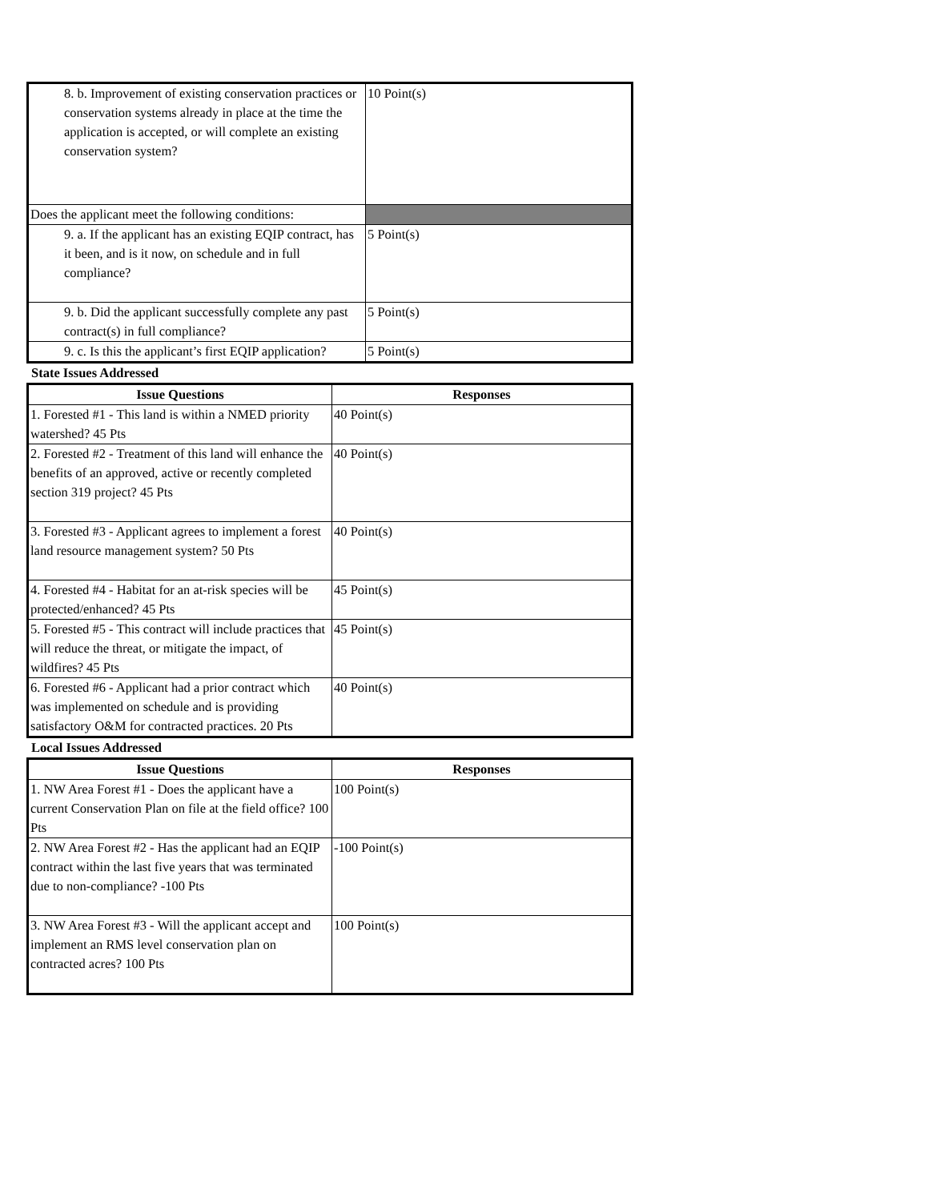| 8. b. Improvement of existing conservation practices or conservation systems already in place at the time the application is accepted, or will complete an existing conservation system? | 10 Point(s) |
| Does the applicant meet the following conditions: | |
| 9. a. If the applicant has an existing EQIP contract, has it been, and is it now, on schedule and in full compliance? | 5 Point(s) |
| 9. b. Did the applicant successfully complete any past contract(s) in full compliance? | 5 Point(s) |
| 9. c. Is this the applicant’s first EQIP application? | 5 Point(s) |
State Issues Addressed
| Issue Questions | Responses |
| --- | --- |
| 1. Forested #1 - This land is within a NMED priority watershed? 45 Pts | 40 Point(s) |
| 2. Forested #2 - Treatment of this land will enhance the benefits of an approved, active or recently completed section 319 project? 45 Pts | 40 Point(s) |
| 3. Forested #3 - Applicant agrees to implement a forest land resource management system? 50 Pts | 40 Point(s) |
| 4. Forested #4 - Habitat for an at-risk species will be protected/enhanced? 45 Pts | 45 Point(s) |
| 5. Forested #5 - This contract will include practices that will reduce the threat, or mitigate the impact, of wildfires? 45 Pts | 45 Point(s) |
| 6. Forested #6 - Applicant had a prior contract which was implemented on schedule and is providing satisfactory O&M for contracted practices. 20 Pts | 40 Point(s) |
Local Issues Addressed
| Issue Questions | Responses |
| --- | --- |
| 1. NW Area Forest #1 - Does the applicant have a current Conservation Plan on file at the field office? 100 Pts | 100 Point(s) |
| 2. NW Area Forest #2 - Has the applicant had an EQIP contract within the last five years that was terminated due to non-compliance? -100 Pts | -100 Point(s) |
| 3. NW Area Forest #3 - Will the applicant accept and implement an RMS level conservation plan on contracted acres? 100 Pts | 100 Point(s) |